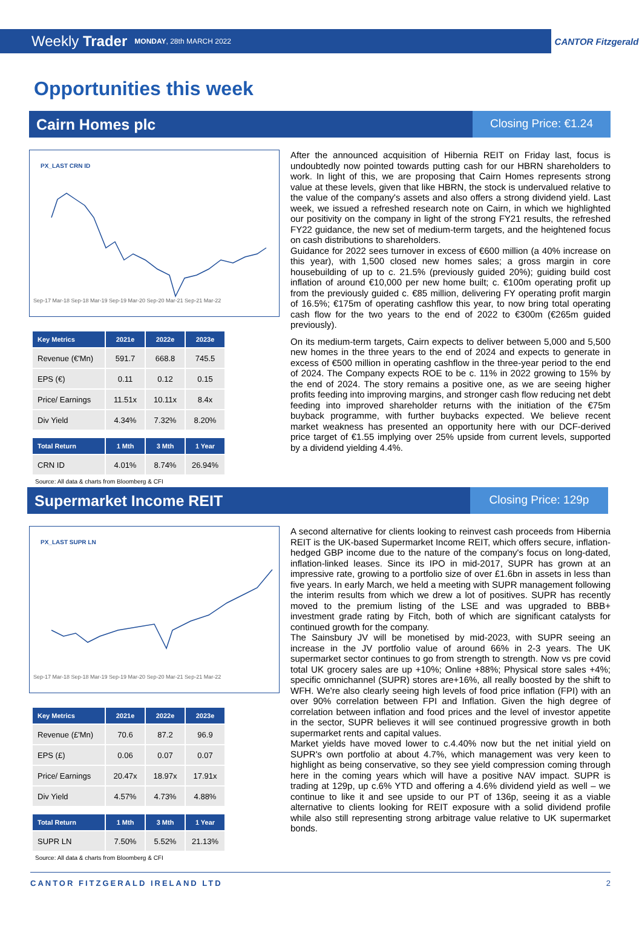Weekly Trader MONDAY, 28th MARCH 2022
CANTOR Fitzgerald
Opportunities this week
Cairn Homes plc
Closing Price: €1.24
PX_LAST CRN ID
Sep-17 Mar-18 Sep-18 Mar-19 Sep-19 Mar-20 Sep-20 Mar-21 Sep-21 Mar-22
| Key Metrics | 2021e | 2022e | 2023e |
| --- | --- | --- | --- |
| Revenue (€'Mn) | 591.7 | 668.8 | 745.5 |
| EPS (€) | 0.11 | 0.12 | 0.15 |
| Price/ Earnings | 11.51x | 10.11x | 8.4x |
| Div Yield | 4.34% | 7.32% | 8.20% |
| Total Return | 1 Mth | 3 Mth | 1 Year |
| --- | --- | --- | --- |
| CRN ID | 4.01% | 8.74% | 26.94% |
Source: All data & charts from Bloomberg & CFI
After the announced acquisition of Hibernia REIT on Friday last, focus is undoubtedly now pointed towards putting cash for our HBRN shareholders to work. In light of this, we are proposing that Cairn Homes represents strong value at these levels, given that like HBRN, the stock is undervalued relative to the value of the company's assets and also offers a strong dividend yield. Last week, we issued a refreshed research note on Cairn, in which we highlighted our positivity on the company in light of the strong FY21 results, the refreshed FY22 guidance, the new set of medium-term targets, and the heightened focus on cash distributions to shareholders.
Guidance for 2022 sees turnover in excess of €600 million (a 40% increase on this year), with 1,500 closed new homes sales; a gross margin in core housebuilding of up to c. 21.5% (previously guided 20%); guiding build cost inflation of around €10,000 per new home built; c. €100m operating profit up from the previously guided c. €85 million, delivering FY operating profit margin of 16.5%; €175m of operating cashflow this year, to now bring total operating cash flow for the two years to the end of 2022 to €300m (€265m guided previously).
On its medium-term targets, Cairn expects to deliver between 5,000 and 5,500 new homes in the three years to the end of 2024 and expects to generate in excess of €500 million in operating cashflow in the three-year period to the end of 2024. The Company expects ROE to be c. 11% in 2022 growing to 15% by the end of 2024. The story remains a positive one, as we are seeing higher profits feeding into improving margins, and stronger cash flow reducing net debt feeding into improved shareholder returns with the initiation of the €75m buyback programme, with further buybacks expected. We believe recent market weakness has presented an opportunity here with our DCF-derived price target of €1.55 implying over 25% upside from current levels, supported by a dividend yielding 4.4%.
Supermarket Income REIT
Closing Price: 129p
PX_LAST SUPR LN
Sep-17 Mar-18 Sep-18 Mar-19 Sep-19 Mar-20 Sep-20 Mar-21 Sep-21 Mar-22
| Key Metrics | 2021e | 2022e | 2023e |
| --- | --- | --- | --- |
| Revenue (£'Mn) | 70.6 | 87.2 | 96.9 |
| EPS (£) | 0.06 | 0.07 | 0.07 |
| Price/ Earnings | 20.47x | 18.97x | 17.91x |
| Div Yield | 4.57% | 4.73% | 4.88% |
| Total Return | 1 Mth | 3 Mth | 1 Year |
| --- | --- | --- | --- |
| SUPR LN | 7.50% | 5.52% | 21.13% |
Source: All data & charts from Bloomberg & CFI
A second alternative for clients looking to reinvest cash proceeds from Hibernia REIT is the UK-based Supermarket Income REIT, which offers secure, inflation-hedged GBP income due to the nature of the company's focus on long-dated, inflation-linked leases. Since its IPO in mid-2017, SUPR has grown at an impressive rate, growing to a portfolio size of over £1.6bn in assets in less than five years. In early March, we held a meeting with SUPR management following the interim results from which we drew a lot of positives. SUPR has recently moved to the premium listing of the LSE and was upgraded to BBB+ investment grade rating by Fitch, both of which are significant catalysts for continued growth for the company.
The Sainsbury JV will be monetised by mid-2023, with SUPR seeing an increase in the JV portfolio value of around 66% in 2-3 years. The UK supermarket sector continues to go from strength to strength. Now vs pre covid total UK grocery sales are up +10%; Online +88%; Physical store sales +4%; specific omnichannel (SUPR) stores are+16%, all really boosted by the shift to WFH. We're also clearly seeing high levels of food price inflation (FPI) with an over 90% correlation between FPI and Inflation. Given the high degree of correlation between inflation and food prices and the level of investor appetite in the sector, SUPR believes it will see continued progressive growth in both supermarket rents and capital values.
Market yields have moved lower to c.4.40% now but the net initial yield on SUPR's own portfolio at about 4.7%, which management was very keen to highlight as being conservative, so they see yield compression coming through here in the coming years which will have a positive NAV impact. SUPR is trading at 129p, up c.6% YTD and offering a 4.6% dividend yield as well – we continue to like it and see upside to our PT of 136p, seeing it as a viable alternative to clients looking for REIT exposure with a solid dividend profile while also still representing strong arbitrage value relative to UK supermarket bonds.
CANTOR FITZGERALD IRELAND LTD 2